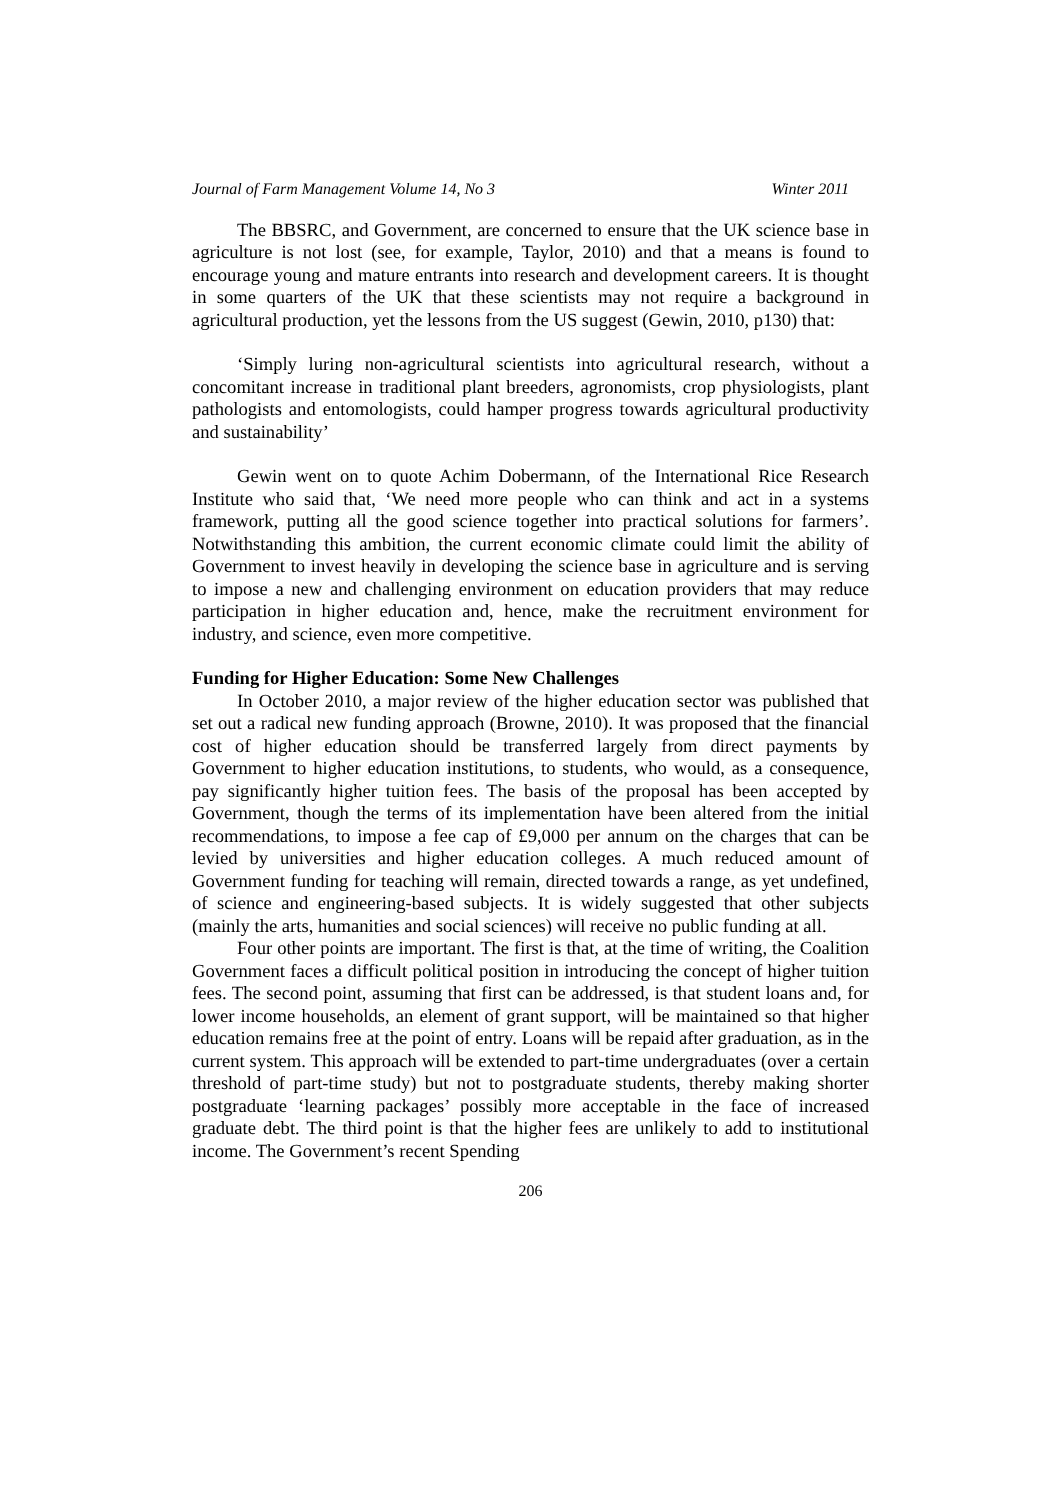Journal of Farm Management Volume 14, No 3 Winter 2011
The BBSRC, and Government, are concerned to ensure that the UK science base in agriculture is not lost (see, for example, Taylor, 2010) and that a means is found to encourage young and mature entrants into research and development careers. It is thought in some quarters of the UK that these scientists may not require a background in agricultural production, yet the lessons from the US suggest (Gewin, 2010, p130) that:
‘Simply luring non-agricultural scientists into agricultural research, without a concomitant increase in traditional plant breeders, agronomists, crop physiologists, plant pathologists and entomologists, could hamper progress towards agricultural productivity and sustainability’
Gewin went on to quote Achim Dobermann, of the International Rice Research Institute who said that, ‘We need more people who can think and act in a systems framework, putting all the good science together into practical solutions for farmers’. Notwithstanding this ambition, the current economic climate could limit the ability of Government to invest heavily in developing the science base in agriculture and is serving to impose a new and challenging environment on education providers that may reduce participation in higher education and, hence, make the recruitment environment for industry, and science, even more competitive.
Funding for Higher Education: Some New Challenges
In October 2010, a major review of the higher education sector was published that set out a radical new funding approach (Browne, 2010). It was proposed that the financial cost of higher education should be transferred largely from direct payments by Government to higher education institutions, to students, who would, as a consequence, pay significantly higher tuition fees. The basis of the proposal has been accepted by Government, though the terms of its implementation have been altered from the initial recommendations, to impose a fee cap of £9,000 per annum on the charges that can be levied by universities and higher education colleges. A much reduced amount of Government funding for teaching will remain, directed towards a range, as yet undefined, of science and engineering-based subjects. It is widely suggested that other subjects (mainly the arts, humanities and social sciences) will receive no public funding at all.
Four other points are important. The first is that, at the time of writing, the Coalition Government faces a difficult political position in introducing the concept of higher tuition fees. The second point, assuming that first can be addressed, is that student loans and, for lower income households, an element of grant support, will be maintained so that higher education remains free at the point of entry. Loans will be repaid after graduation, as in the current system. This approach will be extended to part-time undergraduates (over a certain threshold of part-time study) but not to postgraduate students, thereby making shorter postgraduate ‘learning packages’ possibly more acceptable in the face of increased graduate debt. The third point is that the higher fees are unlikely to add to institutional income. The Government’s recent Spending
206